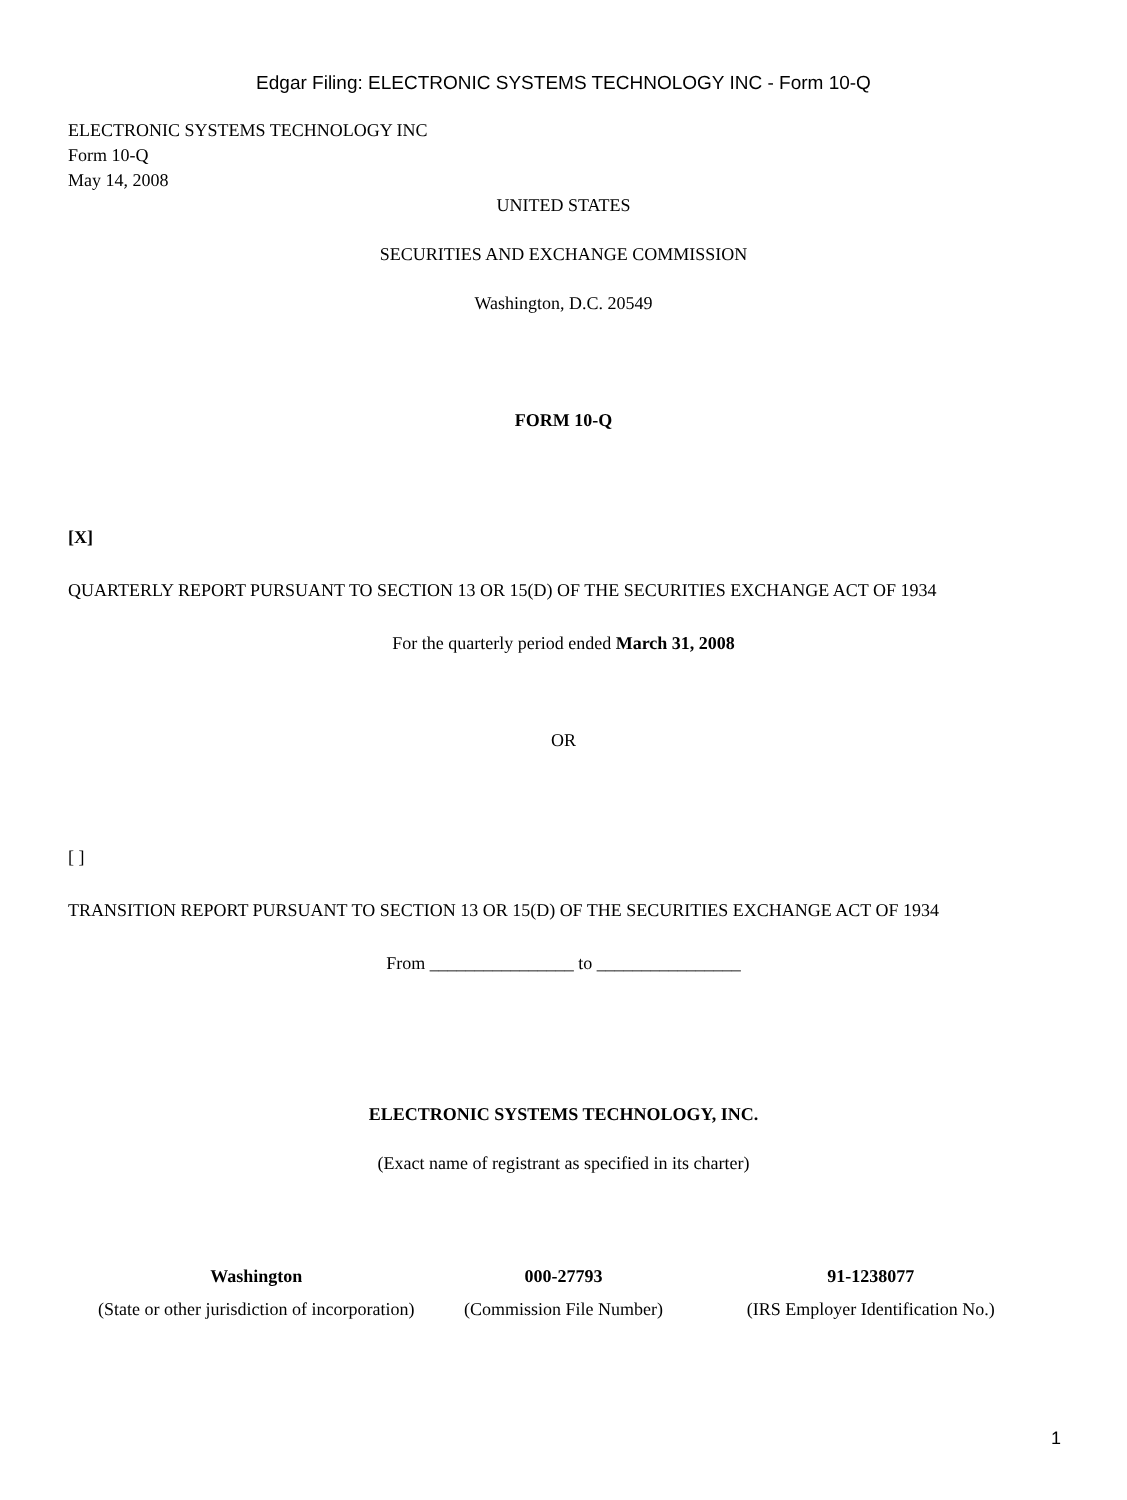Edgar Filing: ELECTRONIC SYSTEMS TECHNOLOGY INC - Form 10-Q
ELECTRONIC SYSTEMS TECHNOLOGY INC
Form 10-Q
May 14, 2008
UNITED STATES
SECURITIES AND EXCHANGE COMMISSION
Washington, D.C. 20549
FORM 10-Q
[X]
QUARTERLY REPORT PURSUANT TO SECTION 13 OR 15(D) OF THE SECURITIES EXCHANGE ACT OF 1934
For the quarterly period ended March 31, 2008
OR
[ ]
TRANSITION REPORT PURSUANT TO SECTION 13 OR 15(D) OF THE SECURITIES EXCHANGE ACT OF 1934
From ________________ to ________________
ELECTRONIC SYSTEMS TECHNOLOGY, INC.
(Exact name of registrant as specified in its charter)
| Washington | 000-27793 | 91-1238077 |
| (State or other jurisdiction of incorporation) | (Commission File Number) | (IRS Employer Identification No.) |
1